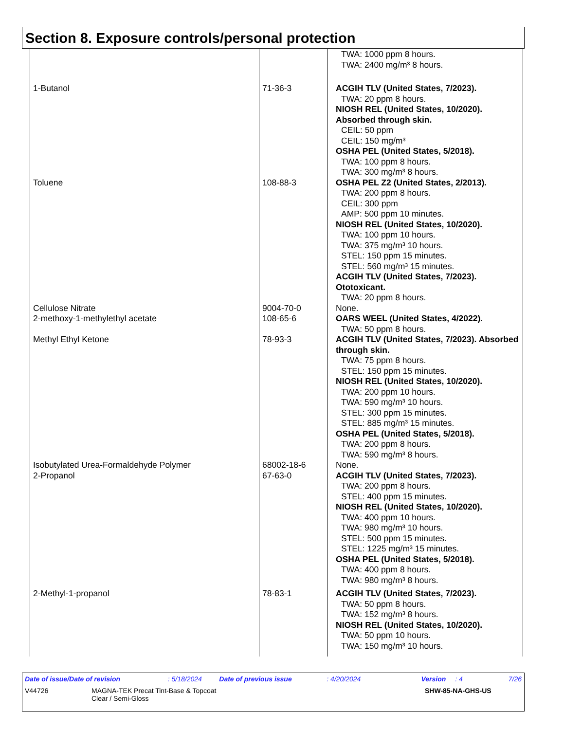Section 8. Exposure controls/personal protection
| | | TWA: 1000 ppm 8 hours. TWA: 2400 mg/m³ 8 hours. |
| 1-Butanol | 71-36-3 | ACGIH TLV (United States, 7/2023). TWA: 20 ppm 8 hours. NIOSH REL (United States, 10/2020). Absorbed through skin. CEIL: 50 ppm CEIL: 150 mg/m³ OSHA PEL (United States, 5/2018). TWA: 100 ppm 8 hours. TWA: 300 mg/m³ 8 hours. |
| Toluene | 108-88-3 | OSHA PEL Z2 (United States, 2/2013). TWA: 200 ppm 8 hours. CEIL: 300 ppm AMP: 500 ppm 10 minutes. NIOSH REL (United States, 10/2020). TWA: 100 ppm 10 hours. TWA: 375 mg/m³ 10 hours. STEL: 150 ppm 15 minutes. STEL: 560 mg/m³ 15 minutes. ACGIH TLV (United States, 7/2023). Ototoxicant. TWA: 20 ppm 8 hours. |
| Cellulose Nitrate | 9004-70-0 | None. |
| 2-methoxy-1-methylethyl acetate | 108-65-6 | OARS WEEL (United States, 4/2022). TWA: 50 ppm 8 hours. |
| Methyl Ethyl Ketone | 78-93-3 | ACGIH TLV (United States, 7/2023). Absorbed through skin. TWA: 75 ppm 8 hours. STEL: 150 ppm 15 minutes. NIOSH REL (United States, 10/2020). TWA: 200 ppm 10 hours. TWA: 590 mg/m³ 10 hours. STEL: 300 ppm 15 minutes. STEL: 885 mg/m³ 15 minutes. OSHA PEL (United States, 5/2018). TWA: 200 ppm 8 hours. TWA: 590 mg/m³ 8 hours. |
| Isobutylated Urea-Formaldehyde Polymer | 68002-18-6 | None. |
| 2-Propanol | 67-63-0 | ACGIH TLV (United States, 7/2023). TWA: 200 ppm 8 hours. STEL: 400 ppm 15 minutes. NIOSH REL (United States, 10/2020). TWA: 400 ppm 10 hours. TWA: 980 mg/m³ 10 hours. STEL: 500 ppm 15 minutes. STEL: 1225 mg/m³ 15 minutes. OSHA PEL (United States, 5/2018). TWA: 400 ppm 8 hours. TWA: 980 mg/m³ 8 hours. |
| 2-Methyl-1-propanol | 78-83-1 | ACGIH TLV (United States, 7/2023). TWA: 50 ppm 8 hours. TWA: 152 mg/m³ 8 hours. NIOSH REL (United States, 10/2020). TWA: 50 ppm 10 hours. TWA: 150 mg/m³ 10 hours. |
Date of issue/Date of revision: 5/18/2024 Date of previous issue: 4/20/2024 Version: 4 7/26
V44726 MAGNA-TEK Precat Tint-Base & Topcoat
Clear / Semi-Gloss SHW-85-NA-GHS-US